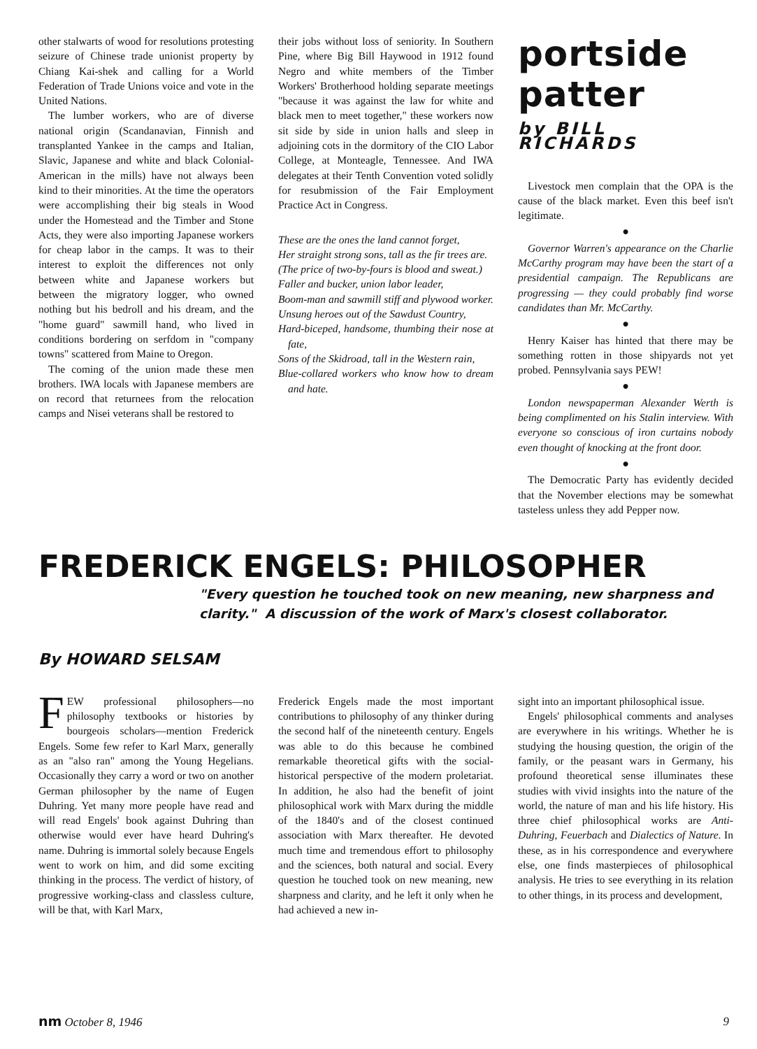other stalwarts of wood for resolutions protesting seizure of Chinese trade unionist property by Chiang Kai-shek and calling for a World Federation of Trade Unions voice and vote in the United Nations.
The lumber workers, who are of diverse national origin (Scandanavian, Finnish and transplanted Yankee in the camps and Italian, Slavic, Japanese and white and black Colonial-American in the mills) have not always been kind to their minorities. At the time the operators were accomplishing their big steals in Wood under the Homestead and the Timber and Stone Acts, they were also importing Japanese workers for cheap labor in the camps. It was to their interest to exploit the differences not only between white and Japanese workers but between the migratory logger, who owned nothing but his bedroll and his dream, and the "home guard" sawmill hand, who lived in conditions bordering on serfdom in "company towns" scattered from Maine to Oregon.
The coming of the union made these men brothers. IWA locals with Japanese members are on record that returnees from the relocation camps and Nisei veterans shall be restored to
their jobs without loss of seniority. In Southern Pine, where Big Bill Haywood in 1912 found Negro and white members of the Timber Workers' Brotherhood holding separate meetings "because it was against the law for white and black men to meet together," these workers now sit side by side in union halls and sleep in adjoining cots in the dormitory of the CIO Labor College, at Monteagle, Tennessee. And IWA delegates at their Tenth Convention voted solidly for resubmission of the Fair Employment Practice Act in Congress.
These are the ones the land cannot forget,
Her straight strong sons, tall as the fir trees are.
(The price of two-by-fours is blood and sweat.)
Faller and bucker, union labor leader,
Boom-man and sawmill stiff and plywood worker.
Unsung heroes out of the Sawdust Country,
Hard-biceped, handsome, thumbing their nose at fate,
Sons of the Skidroad, tall in the Western rain,
Blue-collared workers who know how to dream and hate.
portside patter
by BILL RICHARDS
Livestock men complain that the OPA is the cause of the black market. Even this beef isn't legitimate.
●
Governor Warren's appearance on the Charlie McCarthy program may have been the start of a presidential campaign. The Republicans are progressing — they could probably find worse candidates than Mr. McCarthy.
●
Henry Kaiser has hinted that there may be something rotten in those shipyards not yet probed. Pennsylvania says PEW!
●
London newspaperman Alexander Werth is being complimented on his Stalin interview. With everyone so conscious of iron curtains nobody even thought of knocking at the front door.
●
The Democratic Party has evidently decided that the November elections may be somewhat tasteless unless they add Pepper now.
FREDERICK ENGELS: PHILOSOPHER
"Every question he touched took on new meaning, new sharpness and clarity." A discussion of the work of Marx's closest collaborator.
By HOWARD SELSAM
FEW professional philosophers—no philosophy textbooks or histories by bourgeois scholars—mention Frederick Engels. Some few refer to Karl Marx, generally as an "also ran" among the Young Hegelians. Occasionally they carry a word or two on another German philosopher by the name of Eugen Duhring. Yet many more people have read and will read Engels' book against Duhring than otherwise would ever have heard Duhring's name. Duhring is immortal solely because Engels went to work on him, and did some exciting thinking in the process. The verdict of history, of progressive working-class and classless culture, will be that, with Karl Marx,
Frederick Engels made the most important contributions to philosophy of any thinker during the second half of the nineteenth century. Engels was able to do this because he combined remarkable theoretical gifts with the social-historical perspective of the modern proletariat. In addition, he also had the benefit of joint philosophical work with Marx during the middle of the 1840's and of the closest continued association with Marx thereafter. He devoted much time and tremendous effort to philosophy and the sciences, both natural and social. Every question he touched took on new meaning, new sharpness and clarity, and he left it only when he had achieved a new in-
sight into an important philosophical issue.
Engels' philosophical comments and analyses are everywhere in his writings. Whether he is studying the housing question, the origin of the family, or the peasant wars in Germany, his profound theoretical sense illuminates these studies with vivid insights into the nature of the world, the nature of man and his life history. His three chief philosophical works are Anti-Duhring, Feuerbach and Dialectics of Nature. In these, as in his correspondence and everywhere else, one finds masterpieces of philosophical analysis. He tries to see everything in its relation to other things, in its process and development,
nm October 8, 1946 9